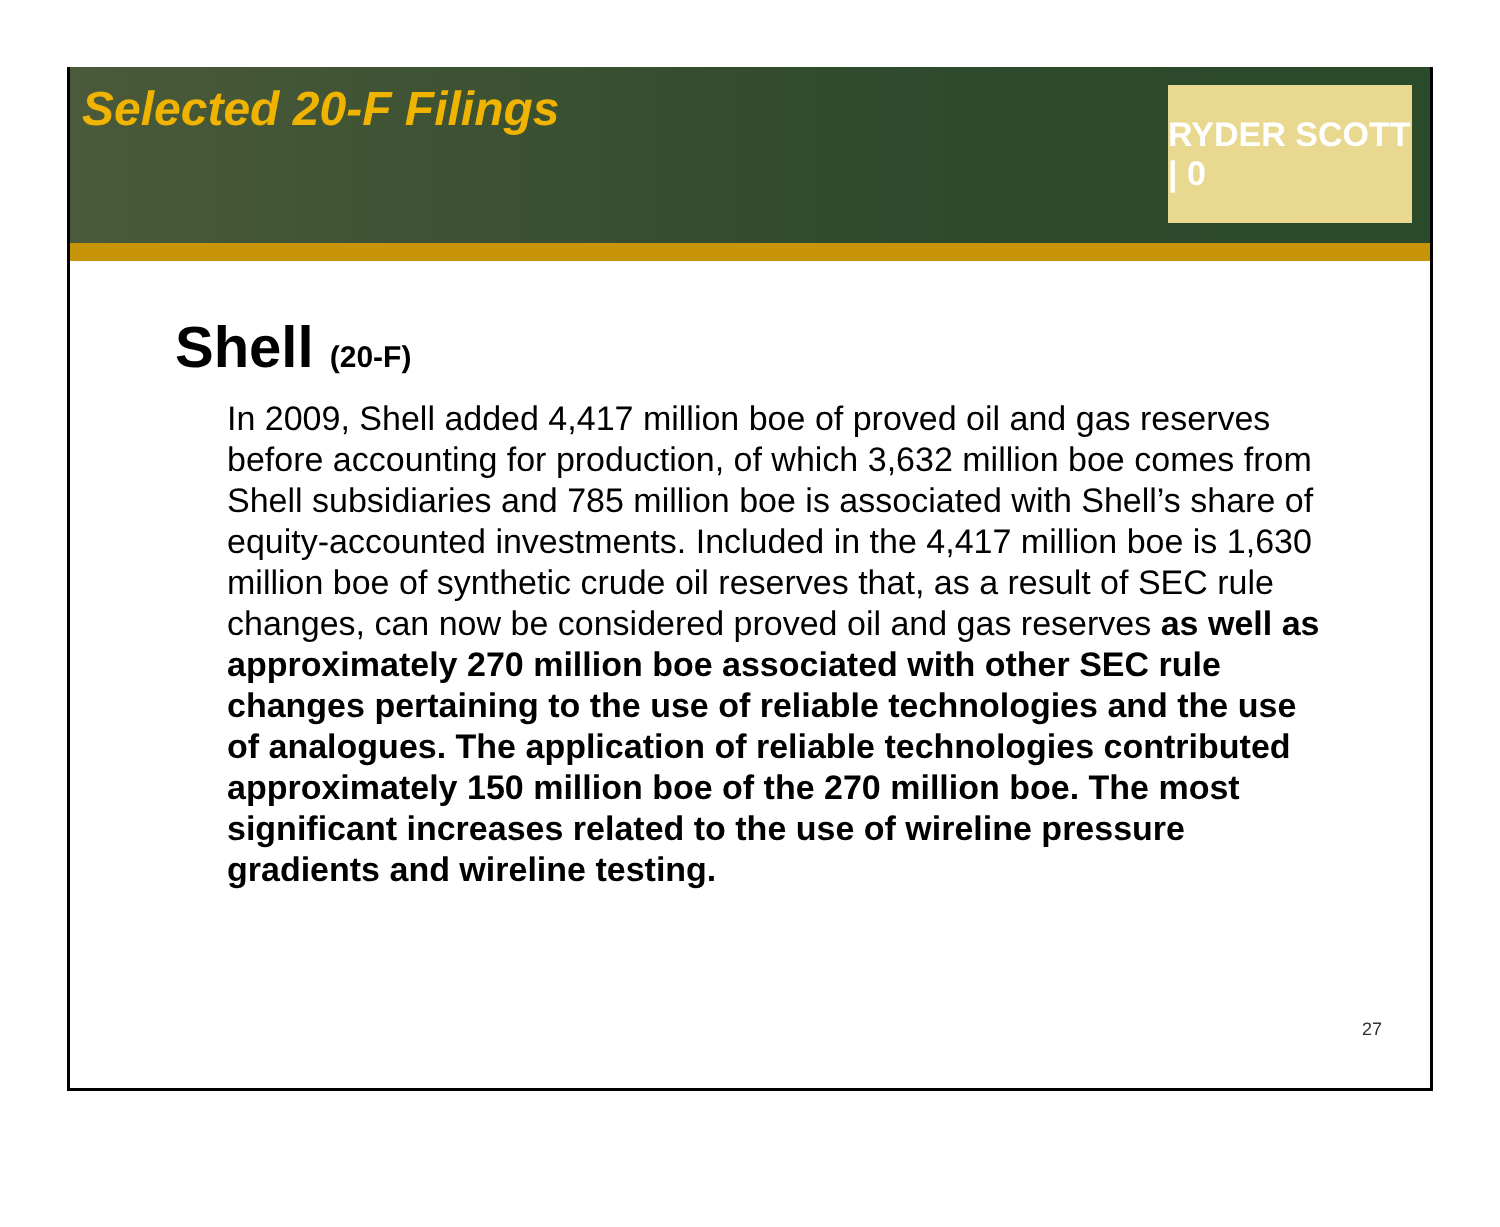Selected 20-F Filings
RYDER SCOTT | 0
Shell (20-F)
In 2009, Shell added 4,417 million boe of proved oil and gas reserves before accounting for production, of which 3,632 million boe comes from Shell subsidiaries and 785 million boe is associated with Shell’s share of equity-accounted investments. Included in the 4,417 million boe is 1,630 million boe of synthetic crude oil reserves that, as a result of SEC rule changes, can now be considered proved oil and gas reserves as well as approximately 270 million boe associated with other SEC rule changes pertaining to the use of reliable technologies and the use of analogues. The application of reliable technologies contributed approximately 150 million boe of the 270 million boe. The most significant increases related to the use of wireline pressure gradients and wireline testing.
27